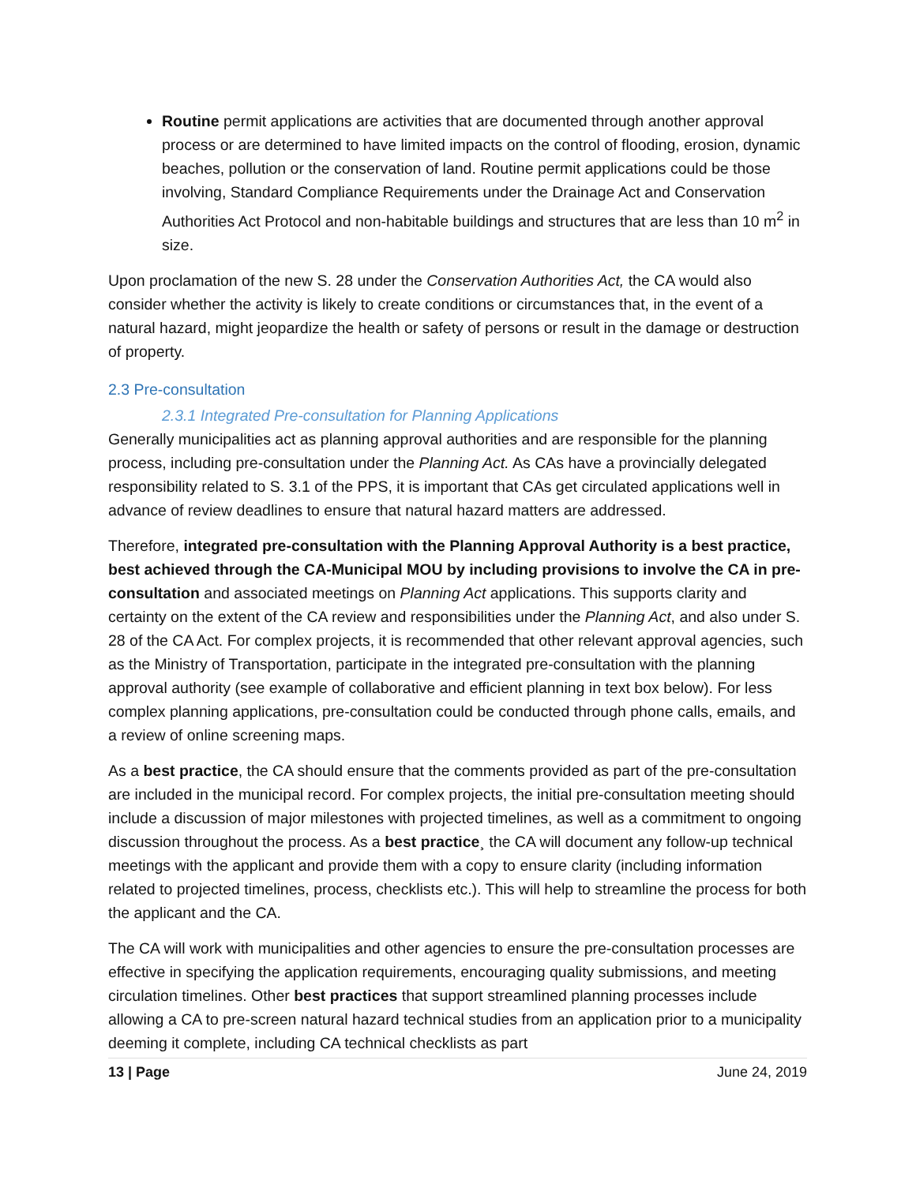Routine permit applications are activities that are documented through another approval process or are determined to have limited impacts on the control of flooding, erosion, dynamic beaches, pollution or the conservation of land. Routine permit applications could be those involving, Standard Compliance Requirements under the Drainage Act and Conservation Authorities Act Protocol and non-habitable buildings and structures that are less than 10 m<sup>2</sup> in size.
Upon proclamation of the new S. 28 under the Conservation Authorities Act, the CA would also consider whether the activity is likely to create conditions or circumstances that, in the event of a natural hazard, might jeopardize the health or safety of persons or result in the damage or destruction of property.
2.3 Pre-consultation
2.3.1 Integrated Pre-consultation for Planning Applications
Generally municipalities act as planning approval authorities and are responsible for the planning process, including pre-consultation under the Planning Act. As CAs have a provincially delegated responsibility related to S. 3.1 of the PPS, it is important that CAs get circulated applications well in advance of review deadlines to ensure that natural hazard matters are addressed.
Therefore, integrated pre-consultation with the Planning Approval Authority is a best practice, best achieved through the CA-Municipal MOU by including provisions to involve the CA in pre-consultation and associated meetings on Planning Act applications. This supports clarity and certainty on the extent of the CA review and responsibilities under the Planning Act, and also under S. 28 of the CA Act. For complex projects, it is recommended that other relevant approval agencies, such as the Ministry of Transportation, participate in the integrated pre-consultation with the planning approval authority (see example of collaborative and efficient planning in text box below). For less complex planning applications, pre-consultation could be conducted through phone calls, emails, and a review of online screening maps.
As a best practice, the CA should ensure that the comments provided as part of the pre-consultation are included in the municipal record. For complex projects, the initial pre-consultation meeting should include a discussion of major milestones with projected timelines, as well as a commitment to ongoing discussion throughout the process. As a best practice¸ the CA will document any follow-up technical meetings with the applicant and provide them with a copy to ensure clarity (including information related to projected timelines, process, checklists etc.). This will help to streamline the process for both the applicant and the CA.
The CA will work with municipalities and other agencies to ensure the pre-consultation processes are effective in specifying the application requirements, encouraging quality submissions, and meeting circulation timelines. Other best practices that support streamlined planning processes include allowing a CA to pre-screen natural hazard technical studies from an application prior to a municipality deeming it complete, including CA technical checklists as part
13 | Page June 24, 2019